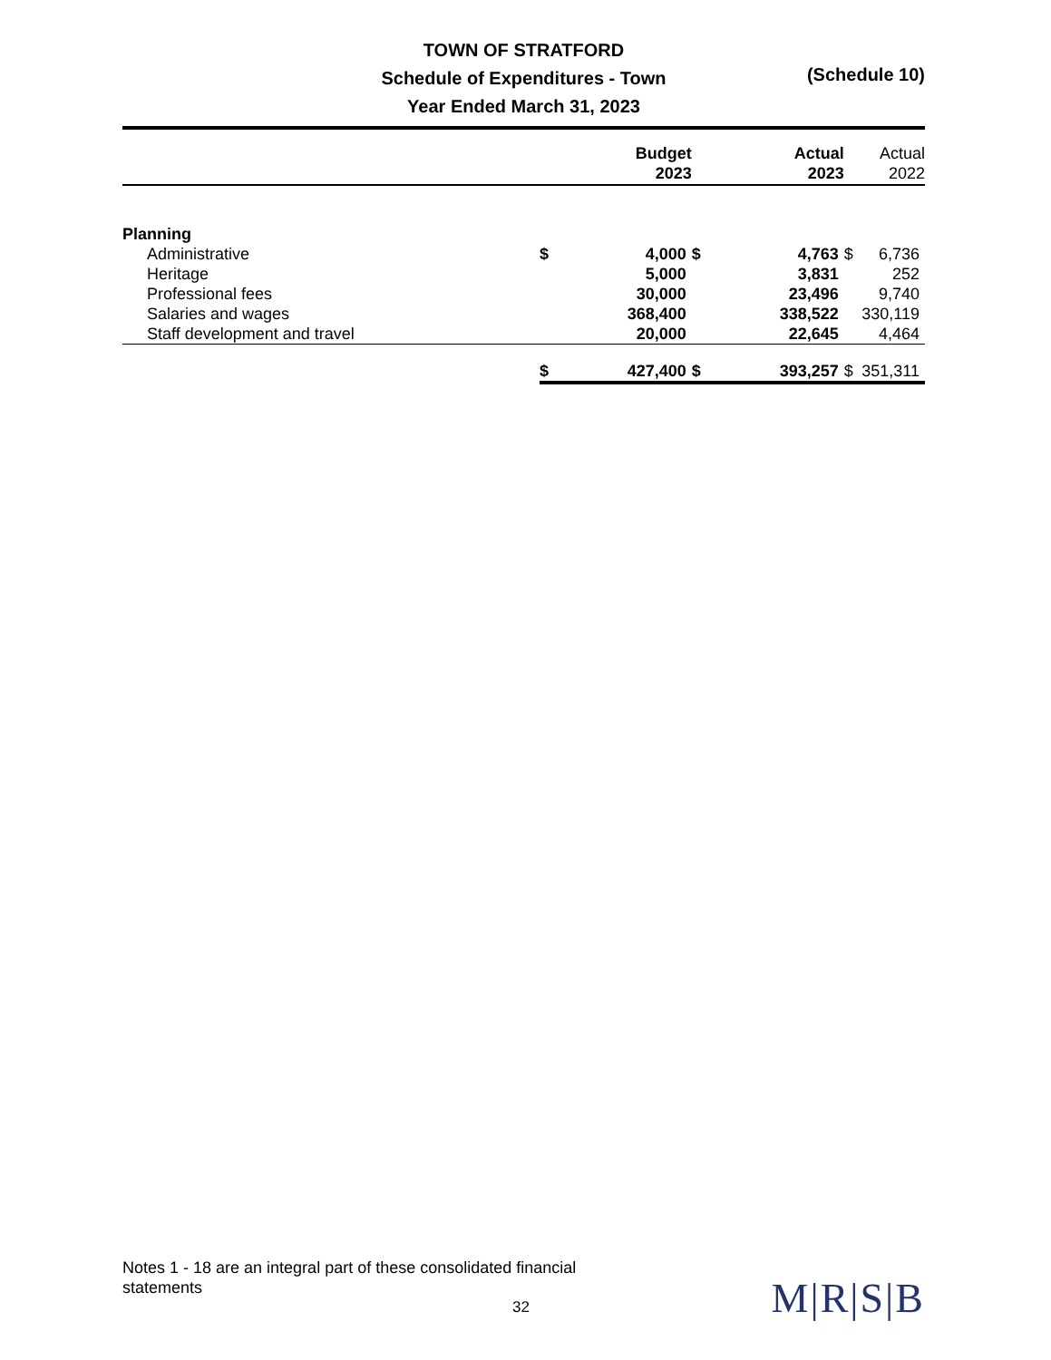TOWN OF STRATFORD
Schedule of Expenditures - Town
Year Ended March 31, 2023
(Schedule 10)
| | Budget 2023 | | Actual 2023 | | Actual 2022 | |
| Planning | | | | | | |
| Administrative | $ | 4,000 | $ | 4,763 | $ | 6,736 |
| Heritage | | 5,000 | | 3,831 | | 252 |
| Professional fees | | 30,000 | | 23,496 | | 9,740 |
| Salaries and wages | | 368,400 | | 338,522 | | 330,119 |
| Staff development and travel | | 20,000 | | 22,645 | | 4,464 |
| | $ | 427,400 | $ | 393,257 | $ | 351,311 |
Notes 1 - 18 are an integral part of these consolidated financial statements
32 M|R|S|B